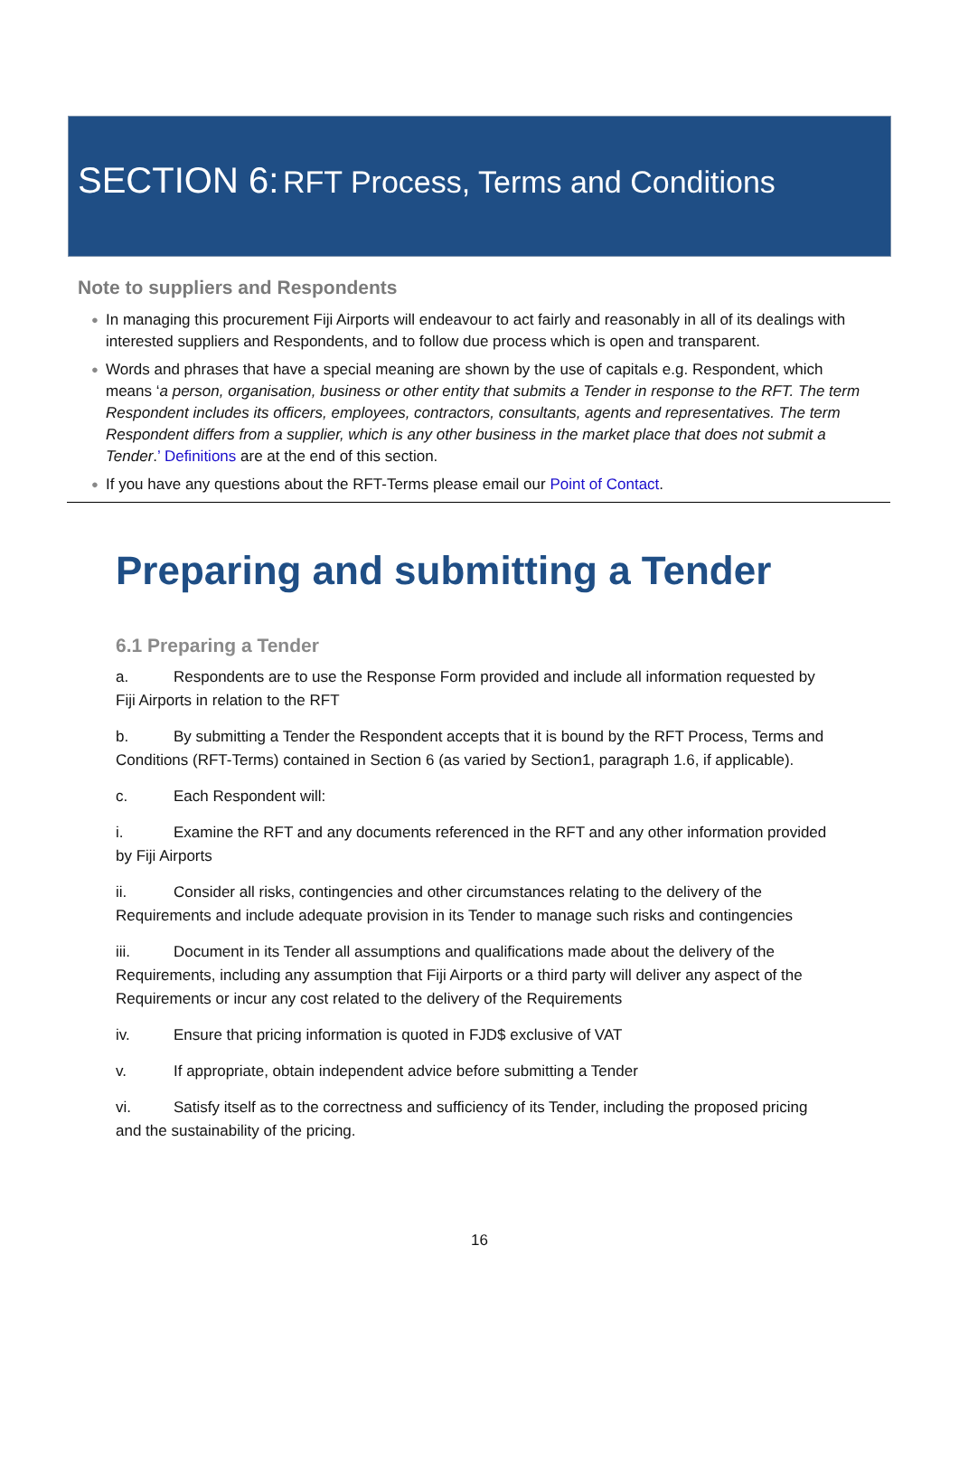SECTION 6: RFT Process, Terms and Conditions
Note to suppliers and Respondents
● In managing this procurement Fiji Airports will endeavour to act fairly and reasonably in all of its dealings with interested suppliers and Respondents, and to follow due process which is open and transparent.
● Words and phrases that have a special meaning are shown by the use of capitals e.g. Respondent, which means ‘a person, organisation, business or other entity that submits a Tender in response to the RFT. The term Respondent includes its officers, employees, contractors, consultants, agents and representatives. The term Respondent differs from a supplier, which is any other business in the market place that does not submit a Tender.’ Definitions are at the end of this section.
● If you have any questions about the RFT-Terms please email our Point of Contact.
Preparing and submitting a Tender
6.1 Preparing a Tender
a. Respondents are to use the Response Form provided and include all information requested by Fiji Airports in relation to the RFT
b. By submitting a Tender the Respondent accepts that it is bound by the RFT Process, Terms and Conditions (RFT-Terms) contained in Section 6 (as varied by Section1, paragraph 1.6, if applicable).
c. Each Respondent will:
i. Examine the RFT and any documents referenced in the RFT and any other information provided by Fiji Airports
ii. Consider all risks, contingencies and other circumstances relating to the delivery of the Requirements and include adequate provision in its Tender to manage such risks and contingencies
iii. Document in its Tender all assumptions and qualifications made about the delivery of the Requirements, including any assumption that Fiji Airports or a third party will deliver any aspect of the Requirements or incur any cost related to the delivery of the Requirements
iv. Ensure that pricing information is quoted in FJD$ exclusive of VAT
v. If appropriate, obtain independent advice before submitting a Tender
vi. Satisfy itself as to the correctness and sufficiency of its Tender, including the proposed pricing and the sustainability of the pricing.
16